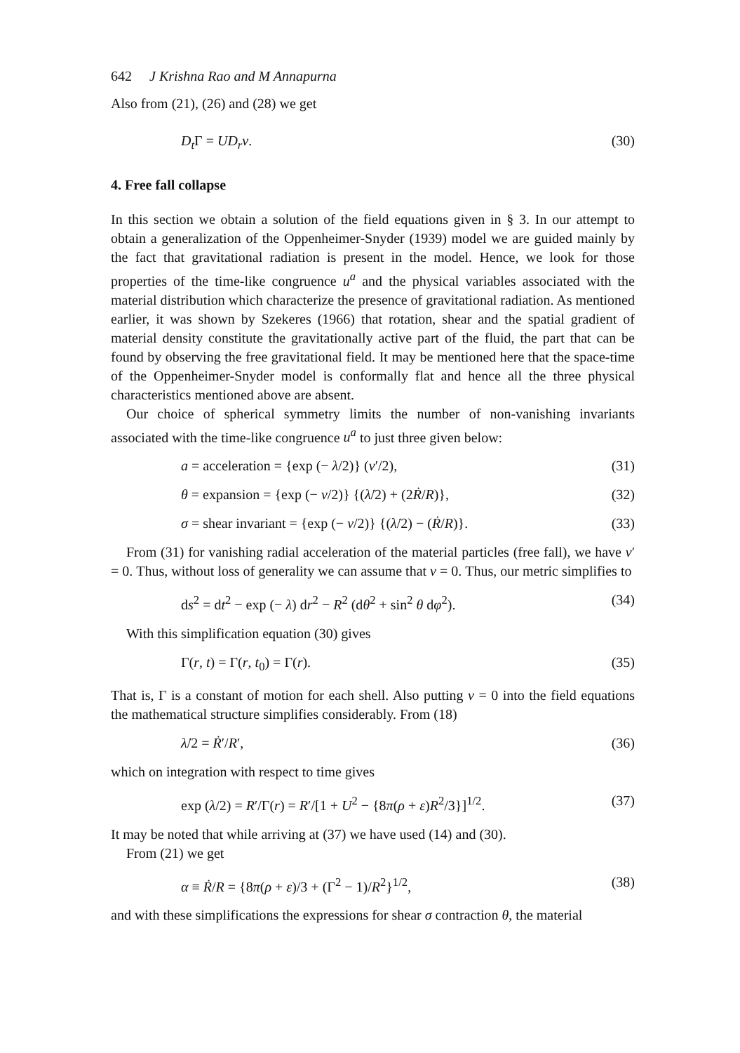642 J Krishna Rao and M Annapurna
Also from (21), (26) and (28) we get
D<sub>t</sub> Γ = UD<sub>r</sub>ν. (30)
4. Free fall collapse
In this section we obtain a solution of the field equations given in § 3. In our attempt to obtain a generalization of the Oppenheimer-Snyder (1939) model we are guided mainly by the fact that gravitational radiation is present in the model. Hence, we look for those properties of the time-like congruence u<sup>a</sup> and the physical variables associated with the material distribution which characterize the presence of gravitational radiation. As mentioned earlier, it was shown by Szekeres (1966) that rotation, shear and the spatial gradient of material density constitute the gravitationally active part of the fluid, the part that can be found by observing the free gravitational field. It may be mentioned here that the space-time of the Oppenheimer-Snyder model is conformally flat and hence all the three physical characteristics mentioned above are absent.
Our choice of spherical symmetry limits the number of non-vanishing invariants associated with the time-like congruence u<sup>a</sup> to just three given below:
a = acceleration = {exp (− λ/2)} (ν′/2), (31)
θ = expansion = {exp (− ν/2)} {(λ̇/2) + (2Ṙ/R)}, (32)
σ = shear invariant = {exp (− ν/2)} {(λ̇/2) − (Ṙ/R)}. (33)
From (31) for vanishing radial acceleration of the material particles (free fall), we have ν′ = 0. Thus, without loss of generality we can assume that ν = 0. Thus, our metric simplifies to
ds<sup>2</sup> = dt<sup>2</sup> − exp (− λ) dr<sup>2</sup> − R<sup>2</sup> (dθ<sup>2</sup> + sin<sup>2</sup> θ dφ<sup>2</sup>). (34)
With this simplification equation (30) gives
Γ(r, t) = Γ(r, t<sub>0</sub>) = Γ(r). (35)
That is, Γ is a constant of motion for each shell. Also putting ν = 0 into the field equations the mathematical structure simplifies considerably. From (18)
λ̇/2 = Ṙ′/R′, (36)
which on integration with respect to time gives
exp (λ/2) = R′/Γ(r) = R′/[1 + U<sup>2</sup> − {8π(ρ + ε)R<sup>2</sup>/3}]<sup>1/2</sup>. (37)
It may be noted that while arriving at (37) we have used (14) and (30).
From (21) we get
α ≡ Ṙ/R = {8π(ρ + ε)/3 + (Γ<sup>2</sup> − 1)/R<sup>2</sup>}<sup>1/2</sup>, (38)
and with these simplifications the expressions for shear σ contraction θ, the material